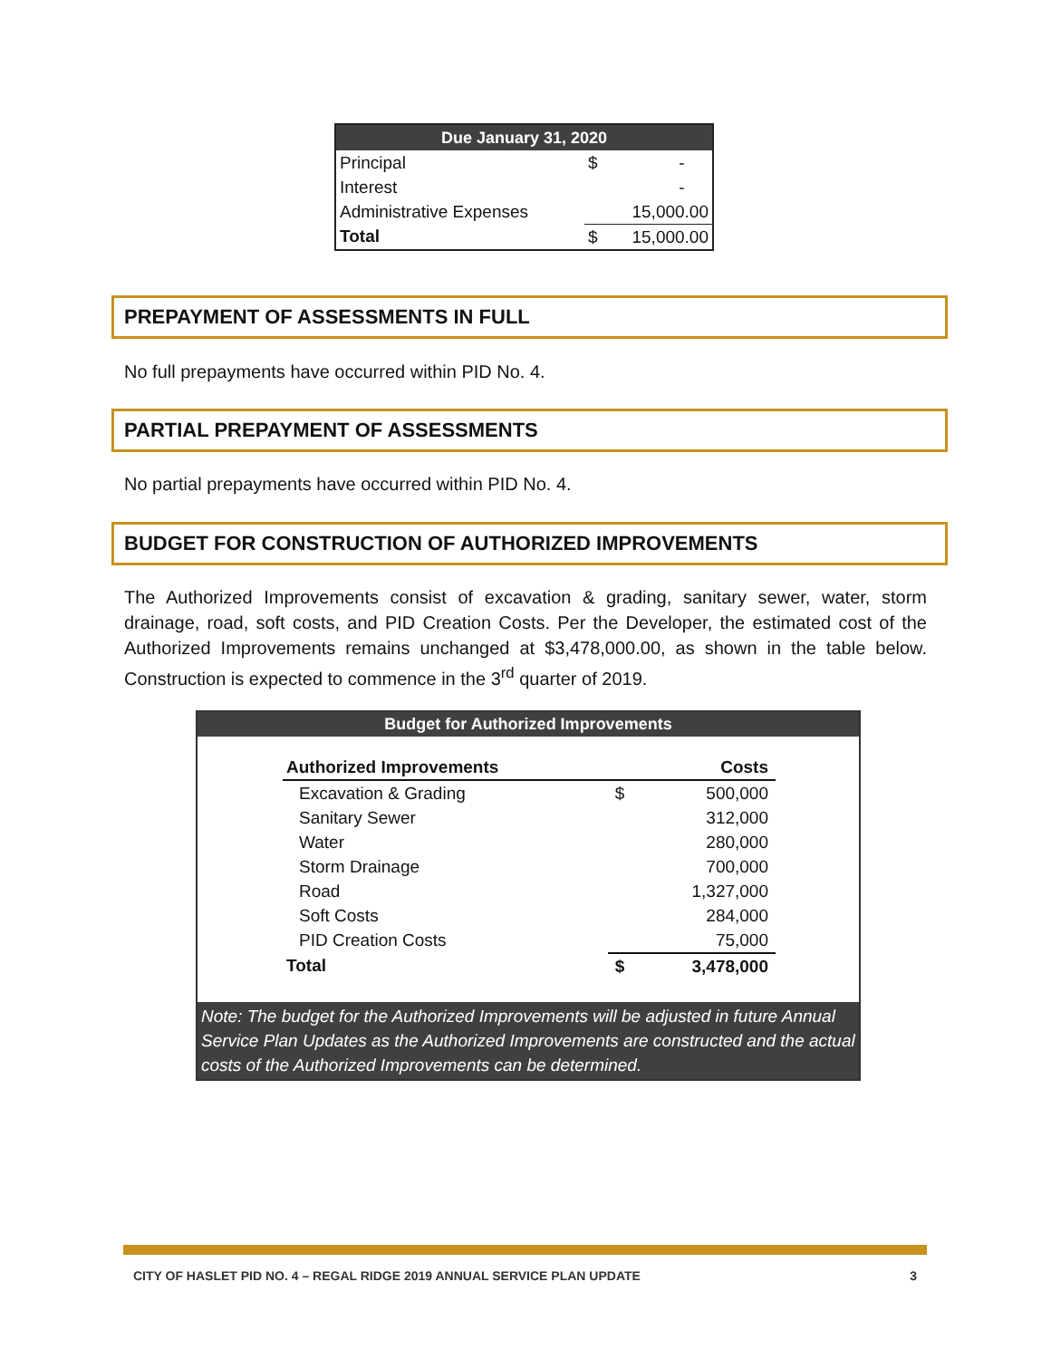| Due January 31, 2020 | | |
| --- | --- | --- |
| Principal | $ | - |
| Interest | | - |
| Administrative Expenses | | 15,000.00 |
| Total | $ | 15,000.00 |
PREPAYMENT OF ASSESSMENTS IN FULL
No full prepayments have occurred within PID No. 4.
PARTIAL PREPAYMENT OF ASSESSMENTS
No partial prepayments have occurred within PID No. 4.
BUDGET FOR CONSTRUCTION OF AUTHORIZED IMPROVEMENTS
The Authorized Improvements consist of excavation & grading, sanitary sewer, water, storm drainage, road, soft costs, and PID Creation Costs. Per the Developer, the estimated cost of the Authorized Improvements remains unchanged at $3,478,000.00, as shown in the table below. Construction is expected to commence in the 3<sup>rd</sup> quarter of 2019.
Budget for Authorized Improvements
| Authorized Improvements | Costs | |
| --- | --- | --- |
| Excavation & Grading | $ | 500,000 |
| Sanitary Sewer | | 312,000 |
| Water | | 280,000 |
| Storm Drainage | | 700,000 |
| Road | | 1,327,000 |
| Soft Costs | | 284,000 |
| PID Creation Costs | | 75,000 |
| Total | $ | 3,478,000 |
Note: The budget for the Authorized Improvements will be adjusted in future Annual Service Plan Updates as the Authorized Improvements are constructed and the actual costs of the Authorized Improvements can be determined.
CITY OF HASLET PID NO. 4 – REGAL RIDGE 2019 ANNUAL SERVICE PLAN UPDATE 3